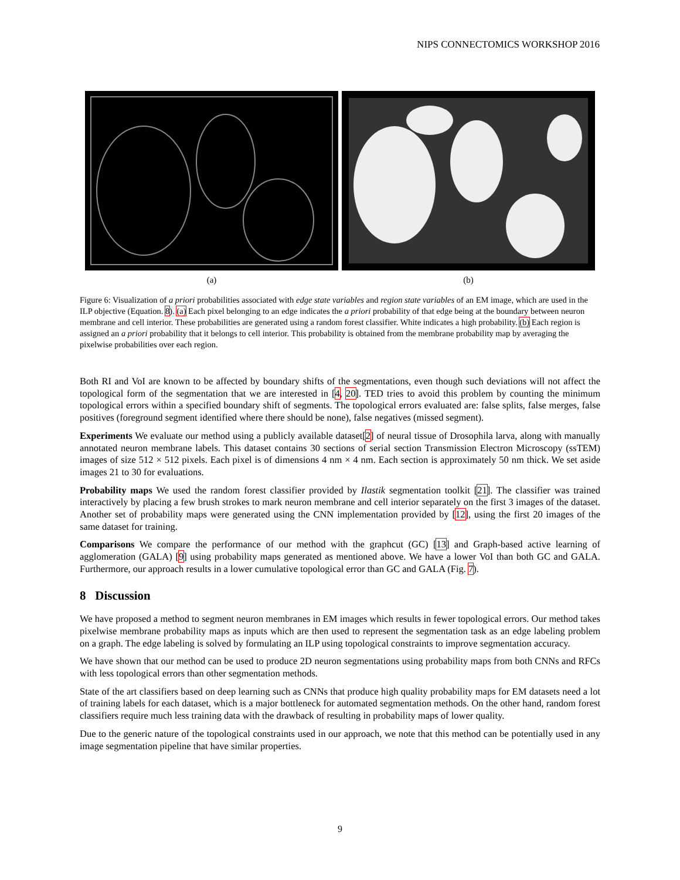NIPS CONNECTOMICS WORKSHOP 2016
(a) (b)
Figure 6: Visualization of a priori probabilities associated with edge state variables and region state variables of an EM image, which are used in the ILP objective (Equation. 8). (a) Each pixel belonging to an edge indicates the a priori probability of that edge being at the boundary between neuron membrane and cell interior. These probabilities are generated using a random forest classifier. White indicates a high probability. (b) Each region is assigned an a priori probability that it belongs to cell interior. This probability is obtained from the membrane probability map by averaging the pixelwise probabilities over each region.
Both RI and VoI are known to be affected by boundary shifts of the segmentations, even though such deviations will not affect the topological form of the segmentation that we are interested in [4, 20]. TED tries to avoid this problem by counting the minimum topological errors within a specified boundary shift of segments. The topological errors evaluated are: false splits, false merges, false positives (foreground segment identified where there should be none), false negatives (missed segment).
Experiments We evaluate our method using a publicly available dataset[2] of neural tissue of Drosophila larva, along with manually annotated neuron membrane labels. This dataset contains 30 sections of serial section Transmission Electron Microscopy (ssTEM) images of size 512 × 512 pixels. Each pixel is of dimensions 4 nm × 4 nm. Each section is approximately 50 nm thick. We set aside images 21 to 30 for evaluations.
Probability maps We used the random forest classifier provided by Ilastik segmentation toolkit [21]. The classifier was trained interactively by placing a few brush strokes to mark neuron membrane and cell interior separately on the first 3 images of the dataset. Another set of probability maps were generated using the CNN implementation provided by [12], using the first 20 images of the same dataset for training.
Comparisons We compare the performance of our method with the graphcut (GC) [13] and Graph-based active learning of agglomeration (GALA) [9] using probability maps generated as mentioned above. We have a lower VoI than both GC and GALA. Furthermore, our approach results in a lower cumulative topological error than GC and GALA (Fig. 7).
8 Discussion
We have proposed a method to segment neuron membranes in EM images which results in fewer topological errors. Our method takes pixelwise membrane probability maps as inputs which are then used to represent the segmentation task as an edge labeling problem on a graph. The edge labeling is solved by formulating an ILP using topological constraints to improve segmentation accuracy.
We have shown that our method can be used to produce 2D neuron segmentations using probability maps from both CNNs and RFCs with less topological errors than other segmentation methods.
State of the art classifiers based on deep learning such as CNNs that produce high quality probability maps for EM datasets need a lot of training labels for each dataset, which is a major bottleneck for automated segmentation methods. On the other hand, random forest classifiers require much less training data with the drawback of resulting in probability maps of lower quality.
Due to the generic nature of the topological constraints used in our approach, we note that this method can be potentially used in any image segmentation pipeline that have similar properties.
9